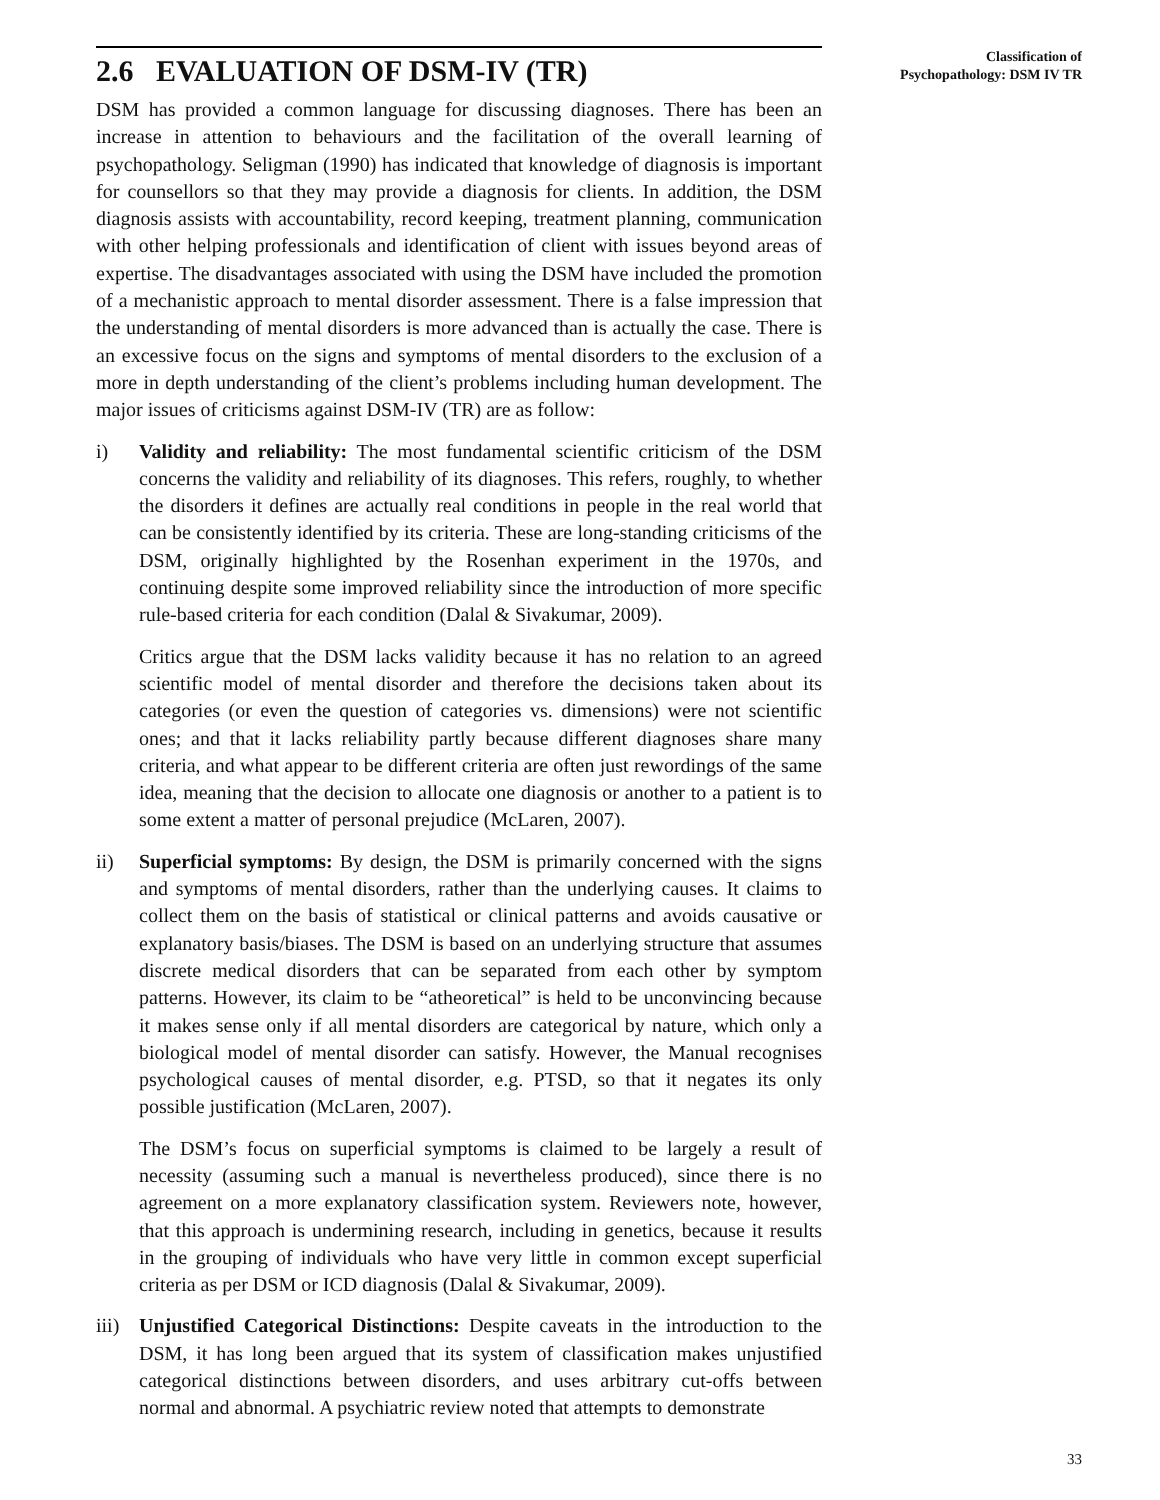2.6 EVALUATION OF DSM-IV (TR)
DSM has provided a common language for discussing diagnoses. There has been an increase in attention to behaviours and the facilitation of the overall learning of psychopathology. Seligman (1990) has indicated that knowledge of diagnosis is important for counsellors so that they may provide a diagnosis for clients. In addition, the DSM diagnosis assists with accountability, record keeping, treatment planning, communication with other helping professionals and identification of client with issues beyond areas of expertise. The disadvantages associated with using the DSM have included the promotion of a mechanistic approach to mental disorder assessment. There is a false impression that the understanding of mental disorders is more advanced than is actually the case. There is an excessive focus on the signs and symptoms of mental disorders to the exclusion of a more in depth understanding of the client’s problems including human development. The major issues of criticisms against DSM-IV (TR) are as follow:
i) Validity and reliability: The most fundamental scientific criticism of the DSM concerns the validity and reliability of its diagnoses. This refers, roughly, to whether the disorders it defines are actually real conditions in people in the real world that can be consistently identified by its criteria. These are long-standing criticisms of the DSM, originally highlighted by the Rosenhan experiment in the 1970s, and continuing despite some improved reliability since the introduction of more specific rule-based criteria for each condition (Dalal & Sivakumar, 2009).
Critics argue that the DSM lacks validity because it has no relation to an agreed scientific model of mental disorder and therefore the decisions taken about its categories (or even the question of categories vs. dimensions) were not scientific ones; and that it lacks reliability partly because different diagnoses share many criteria, and what appear to be different criteria are often just rewordings of the same idea, meaning that the decision to allocate one diagnosis or another to a patient is to some extent a matter of personal prejudice (McLaren, 2007).
ii) Superficial symptoms: By design, the DSM is primarily concerned with the signs and symptoms of mental disorders, rather than the underlying causes. It claims to collect them on the basis of statistical or clinical patterns and avoids causative or explanatory basis/biases. The DSM is based on an underlying structure that assumes discrete medical disorders that can be separated from each other by symptom patterns. However, its claim to be “atheoretical” is held to be unconvincing because it makes sense only if all mental disorders are categorical by nature, which only a biological model of mental disorder can satisfy. However, the Manual recognises psychological causes of mental disorder, e.g. PTSD, so that it negates its only possible justification (McLaren, 2007).
The DSM’s focus on superficial symptoms is claimed to be largely a result of necessity (assuming such a manual is nevertheless produced), since there is no agreement on a more explanatory classification system. Reviewers note, however, that this approach is undermining research, including in genetics, because it results in the grouping of individuals who have very little in common except superficial criteria as per DSM or ICD diagnosis (Dalal & Sivakumar, 2009).
iii)
Unjustified Categorical Distinctions: Despite caveats in the introduction to the DSM, it has long been argued that its system of classification makes unjustified categorical distinctions between disorders, and uses arbitrary cut-offs between normal and abnormal. A psychiatric review noted that attempts to demonstrate
Classification of
Psychopathology: DSM IV TR
33